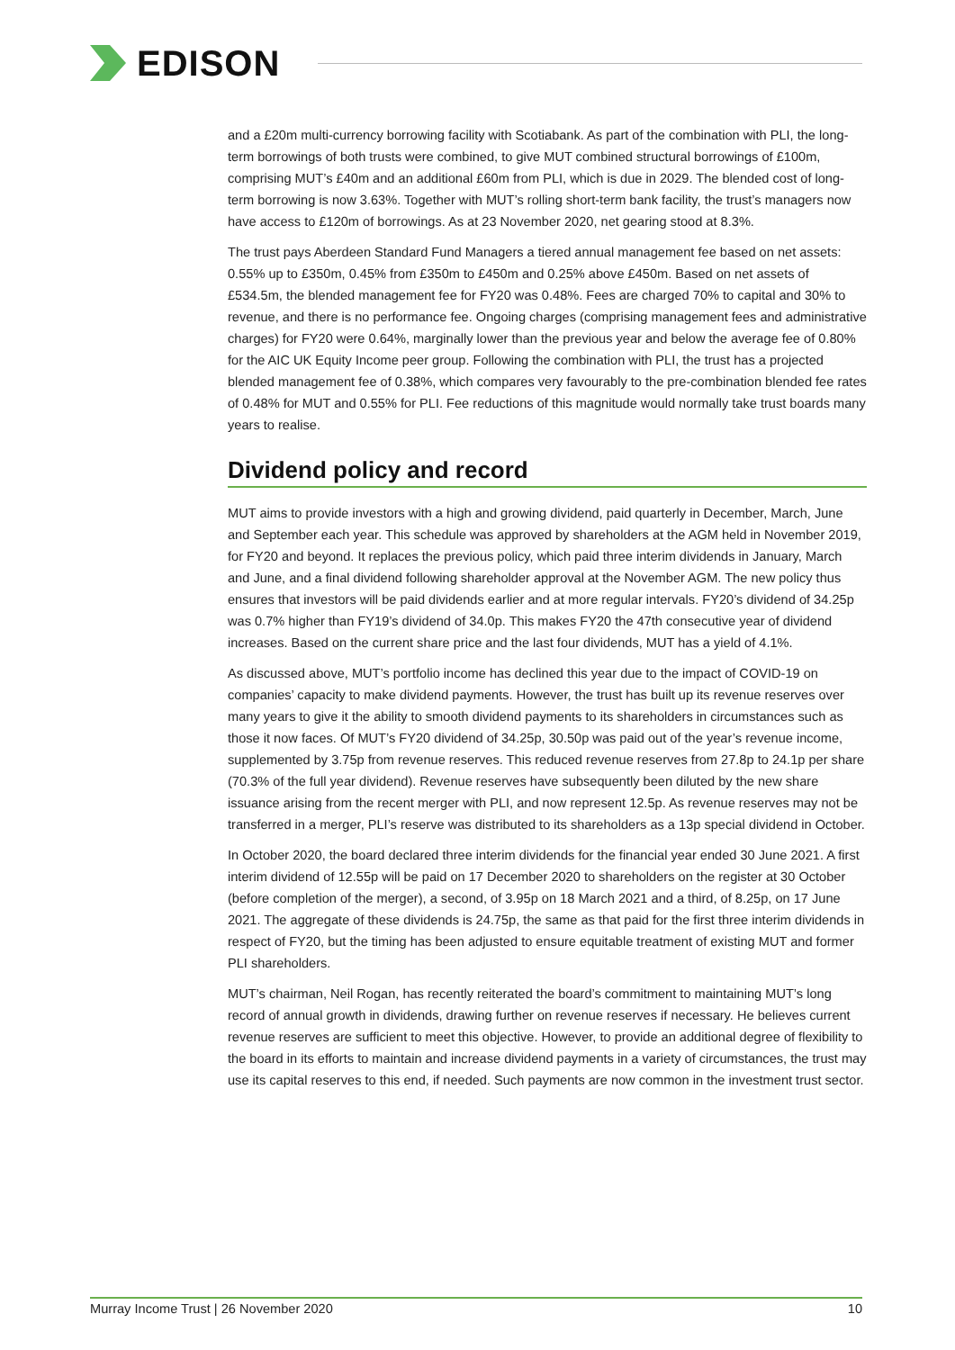EDISON
and a £20m multi-currency borrowing facility with Scotiabank. As part of the combination with PLI, the long-term borrowings of both trusts were combined, to give MUT combined structural borrowings of £100m, comprising MUT’s £40m and an additional £60m from PLI, which is due in 2029. The blended cost of long-term borrowing is now 3.63%. Together with MUT’s rolling short-term bank facility, the trust’s managers now have access to £120m of borrowings. As at 23 November 2020, net gearing stood at 8.3%.
The trust pays Aberdeen Standard Fund Managers a tiered annual management fee based on net assets: 0.55% up to £350m, 0.45% from £350m to £450m and 0.25% above £450m. Based on net assets of £534.5m, the blended management fee for FY20 was 0.48%. Fees are charged 70% to capital and 30% to revenue, and there is no performance fee. Ongoing charges (comprising management fees and administrative charges) for FY20 were 0.64%, marginally lower than the previous year and below the average fee of 0.80% for the AIC UK Equity Income peer group. Following the combination with PLI, the trust has a projected blended management fee of 0.38%, which compares very favourably to the pre-combination blended fee rates of 0.48% for MUT and 0.55% for PLI. Fee reductions of this magnitude would normally take trust boards many years to realise.
Dividend policy and record
MUT aims to provide investors with a high and growing dividend, paid quarterly in December, March, June and September each year. This schedule was approved by shareholders at the AGM held in November 2019, for FY20 and beyond. It replaces the previous policy, which paid three interim dividends in January, March and June, and a final dividend following shareholder approval at the November AGM. The new policy thus ensures that investors will be paid dividends earlier and at more regular intervals. FY20’s dividend of 34.25p was 0.7% higher than FY19’s dividend of 34.0p. This makes FY20 the 47th consecutive year of dividend increases. Based on the current share price and the last four dividends, MUT has a yield of 4.1%.
As discussed above, MUT’s portfolio income has declined this year due to the impact of COVID-19 on companies’ capacity to make dividend payments. However, the trust has built up its revenue reserves over many years to give it the ability to smooth dividend payments to its shareholders in circumstances such as those it now faces. Of MUT’s FY20 dividend of 34.25p, 30.50p was paid out of the year’s revenue income, supplemented by 3.75p from revenue reserves. This reduced revenue reserves from 27.8p to 24.1p per share (70.3% of the full year dividend). Revenue reserves have subsequently been diluted by the new share issuance arising from the recent merger with PLI, and now represent 12.5p. As revenue reserves may not be transferred in a merger, PLI’s reserve was distributed to its shareholders as a 13p special dividend in October.
In October 2020, the board declared three interim dividends for the financial year ended 30 June 2021. A first interim dividend of 12.55p will be paid on 17 December 2020 to shareholders on the register at 30 October (before completion of the merger), a second, of 3.95p on 18 March 2021 and a third, of 8.25p, on 17 June 2021. The aggregate of these dividends is 24.75p, the same as that paid for the first three interim dividends in respect of FY20, but the timing has been adjusted to ensure equitable treatment of existing MUT and former PLI shareholders.
MUT’s chairman, Neil Rogan, has recently reiterated the board’s commitment to maintaining MUT’s long record of annual growth in dividends, drawing further on revenue reserves if necessary. He believes current revenue reserves are sufficient to meet this objective. However, to provide an additional degree of flexibility to the board in its efforts to maintain and increase dividend payments in a variety of circumstances, the trust may use its capital reserves to this end, if needed. Such payments are now common in the investment trust sector.
Murray Income Trust | 26 November 2020 10